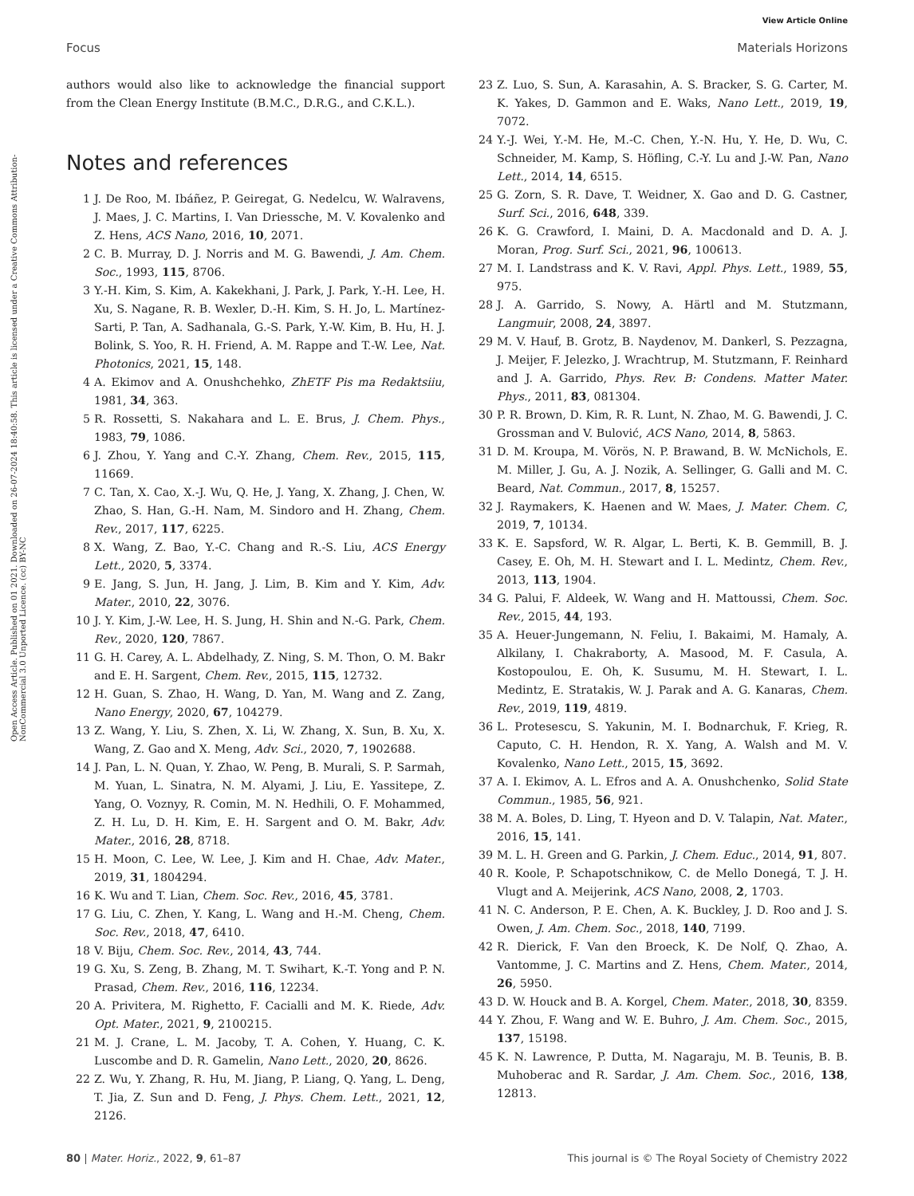View Article Online
Focus Materials Horizons
Open Access Article. Published on 01 2021. Downloaded on 26-07-2024 18:40:58. This article is licensed under a Creative Commons Attribution-NonCommercial 3.0 Unported Licence. (cc) BY-NC
authors would also like to acknowledge the financial support from the Clean Energy Institute (B.M.C., D.R.G., and C.K.L.).
Notes and references
1 J. De Roo, M. Ibáñez, P. Geiregat, G. Nedelcu, W. Walravens, J. Maes, J. C. Martins, I. Van Driessche, M. V. Kovalenko and Z. Hens, ACS Nano, 2016, 10, 2071.
2 C. B. Murray, D. J. Norris and M. G. Bawendi, J. Am. Chem. Soc., 1993, 115, 8706.
3 Y.-H. Kim, S. Kim, A. Kakekhani, J. Park, J. Park, Y.-H. Lee, H. Xu, S. Nagane, R. B. Wexler, D.-H. Kim, S. H. Jo, L. Martínez-Sarti, P. Tan, A. Sadhanala, G.-S. Park, Y.-W. Kim, B. Hu, H. J. Bolink, S. Yoo, R. H. Friend, A. M. Rappe and T.-W. Lee, Nat. Photonics, 2021, 15, 148.
4 A. Ekimov and A. Onushchehko, ZhETF Pis ma Redaktsiiu, 1981, 34, 363.
5 R. Rossetti, S. Nakahara and L. E. Brus, J. Chem. Phys., 1983, 79, 1086.
6 J. Zhou, Y. Yang and C.-Y. Zhang, Chem. Rev., 2015, 115, 11669.
7 C. Tan, X. Cao, X.-J. Wu, Q. He, J. Yang, X. Zhang, J. Chen, W. Zhao, S. Han, G.-H. Nam, M. Sindoro and H. Zhang, Chem. Rev., 2017, 117, 6225.
8 X. Wang, Z. Bao, Y.-C. Chang and R.-S. Liu, ACS Energy Lett., 2020, 5, 3374.
9 E. Jang, S. Jun, H. Jang, J. Lim, B. Kim and Y. Kim, Adv. Mater., 2010, 22, 3076.
10 J. Y. Kim, J.-W. Lee, H. S. Jung, H. Shin and N.-G. Park, Chem. Rev., 2020, 120, 7867.
11 G. H. Carey, A. L. Abdelhady, Z. Ning, S. M. Thon, O. M. Bakr and E. H. Sargent, Chem. Rev., 2015, 115, 12732.
12 H. Guan, S. Zhao, H. Wang, D. Yan, M. Wang and Z. Zang, Nano Energy, 2020, 67, 104279.
13 Z. Wang, Y. Liu, S. Zhen, X. Li, W. Zhang, X. Sun, B. Xu, X. Wang, Z. Gao and X. Meng, Adv. Sci., 2020, 7, 1902688.
14 J. Pan, L. N. Quan, Y. Zhao, W. Peng, B. Murali, S. P. Sarmah, M. Yuan, L. Sinatra, N. M. Alyami, J. Liu, E. Yassitepe, Z. Yang, O. Voznyy, R. Comin, M. N. Hedhili, O. F. Mohammed, Z. H. Lu, D. H. Kim, E. H. Sargent and O. M. Bakr, Adv. Mater., 2016, 28, 8718.
15 H. Moon, C. Lee, W. Lee, J. Kim and H. Chae, Adv. Mater., 2019, 31, 1804294.
16 K. Wu and T. Lian, Chem. Soc. Rev., 2016, 45, 3781.
17 G. Liu, C. Zhen, Y. Kang, L. Wang and H.-M. Cheng, Chem. Soc. Rev., 2018, 47, 6410.
18 V. Biju, Chem. Soc. Rev., 2014, 43, 744.
19 G. Xu, S. Zeng, B. Zhang, M. T. Swihart, K.-T. Yong and P. N. Prasad, Chem. Rev., 2016, 116, 12234.
20 A. Privitera, M. Righetto, F. Cacialli and M. K. Riede, Adv. Opt. Mater., 2021, 9, 2100215.
21 M. J. Crane, L. M. Jacoby, T. A. Cohen, Y. Huang, C. K. Luscombe and D. R. Gamelin, Nano Lett., 2020, 20, 8626.
22 Z. Wu, Y. Zhang, R. Hu, M. Jiang, P. Liang, Q. Yang, L. Deng, T. Jia, Z. Sun and D. Feng, J. Phys. Chem. Lett., 2021, 12, 2126.
23 Z. Luo, S. Sun, A. Karasahin, A. S. Bracker, S. G. Carter, M. K. Yakes, D. Gammon and E. Waks, Nano Lett., 2019, 19, 7072.
24 Y.-J. Wei, Y.-M. He, M.-C. Chen, Y.-N. Hu, Y. He, D. Wu, C. Schneider, M. Kamp, S. Höfling, C.-Y. Lu and J.-W. Pan, Nano Lett., 2014, 14, 6515.
25 G. Zorn, S. R. Dave, T. Weidner, X. Gao and D. G. Castner, Surf. Sci., 2016, 648, 339.
26 K. G. Crawford, I. Maini, D. A. Macdonald and D. A. J. Moran, Prog. Surf. Sci., 2021, 96, 100613.
27 M. I. Landstrass and K. V. Ravi, Appl. Phys. Lett., 1989, 55, 975.
28 J. A. Garrido, S. Nowy, A. Härtl and M. Stutzmann, Langmuir, 2008, 24, 3897.
29 M. V. Hauf, B. Grotz, B. Naydenov, M. Dankerl, S. Pezzagna, J. Meijer, F. Jelezko, J. Wrachtrup, M. Stutzmann, F. Reinhard and J. A. Garrido, Phys. Rev. B: Condens. Matter Mater. Phys., 2011, 83, 081304.
30 P. R. Brown, D. Kim, R. R. Lunt, N. Zhao, M. G. Bawendi, J. C. Grossman and V. Bulović, ACS Nano, 2014, 8, 5863.
31 D. M. Kroupa, M. Vörös, N. P. Brawand, B. W. McNichols, E. M. Miller, J. Gu, A. J. Nozik, A. Sellinger, G. Galli and M. C. Beard, Nat. Commun., 2017, 8, 15257.
32 J. Raymakers, K. Haenen and W. Maes, J. Mater. Chem. C, 2019, 7, 10134.
33 K. E. Sapsford, W. R. Algar, L. Berti, K. B. Gemmill, B. J. Casey, E. Oh, M. H. Stewart and I. L. Medintz, Chem. Rev., 2013, 113, 1904.
34 G. Palui, F. Aldeek, W. Wang and H. Mattoussi, Chem. Soc. Rev., 2015, 44, 193.
35 A. Heuer-Jungemann, N. Feliu, I. Bakaimi, M. Hamaly, A. Alkilany, I. Chakraborty, A. Masood, M. F. Casula, A. Kostopoulou, E. Oh, K. Susumu, M. H. Stewart, I. L. Medintz, E. Stratakis, W. J. Parak and A. G. Kanaras, Chem. Rev., 2019, 119, 4819.
36 L. Protesescu, S. Yakunin, M. I. Bodnarchuk, F. Krieg, R. Caputo, C. H. Hendon, R. X. Yang, A. Walsh and M. V. Kovalenko, Nano Lett., 2015, 15, 3692.
37 A. I. Ekimov, A. L. Efros and A. A. Onushchenko, Solid State Commun., 1985, 56, 921.
38 M. A. Boles, D. Ling, T. Hyeon and D. V. Talapin, Nat. Mater., 2016, 15, 141.
39 M. L. H. Green and G. Parkin, J. Chem. Educ., 2014, 91, 807.
40 R. Koole, P. Schapotschnikow, C. de Mello Donegá, T. J. H. Vlugt and A. Meijerink, ACS Nano, 2008, 2, 1703.
41 N. C. Anderson, P. E. Chen, A. K. Buckley, J. D. Roo and J. S. Owen, J. Am. Chem. Soc., 2018, 140, 7199.
42 R. Dierick, F. Van den Broeck, K. De Nolf, Q. Zhao, A. Vantomme, J. C. Martins and Z. Hens, Chem. Mater., 2014, 26, 5950.
43 D. W. Houck and B. A. Korgel, Chem. Mater., 2018, 30, 8359.
44 Y. Zhou, F. Wang and W. E. Buhro, J. Am. Chem. Soc., 2015, 137, 15198.
45 K. N. Lawrence, P. Dutta, M. Nagaraju, M. B. Teunis, B. B. Muhoberac and R. Sardar, J. Am. Chem. Soc., 2016, 138, 12813.
80 | Mater. Horiz., 2022, 9, 61–87 This journal is © The Royal Society of Chemistry 2022